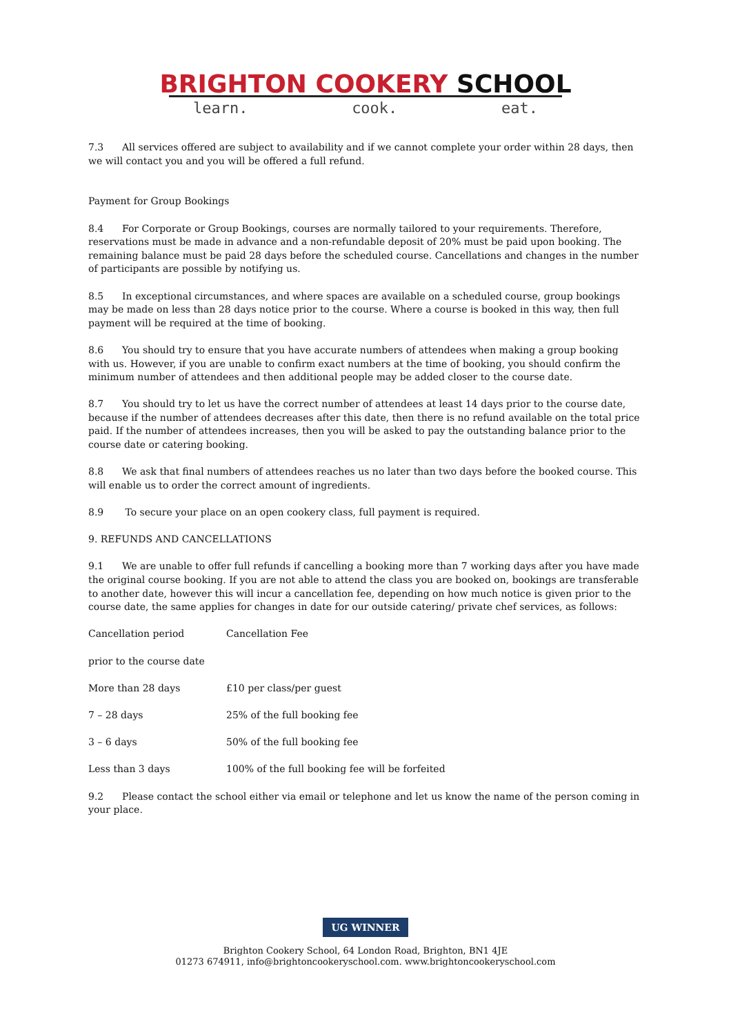BRIGHTON COOKERY SCHOOL
learn. cook. eat.
7.3 All services offered are subject to availability and if we cannot complete your order within 28 days, then we will contact you and you will be offered a full refund.
Payment for Group Bookings
8.4 For Corporate or Group Bookings, courses are normally tailored to your requirements. Therefore, reservations must be made in advance and a non-refundable deposit of 20% must be paid upon booking. The remaining balance must be paid 28 days before the scheduled course. Cancellations and changes in the number of participants are possible by notifying us.
8.5 In exceptional circumstances, and where spaces are available on a scheduled course, group bookings may be made on less than 28 days notice prior to the course. Where a course is booked in this way, then full payment will be required at the time of booking.
8.6 You should try to ensure that you have accurate numbers of attendees when making a group booking with us. However, if you are unable to confirm exact numbers at the time of booking, you should confirm the minimum number of attendees and then additional people may be added closer to the course date.
8.7 You should try to let us have the correct number of attendees at least 14 days prior to the course date, because if the number of attendees decreases after this date, then there is no refund available on the total price paid. If the number of attendees increases, then you will be asked to pay the outstanding balance prior to the course date or catering booking.
8.8 We ask that final numbers of attendees reaches us no later than two days before the booked course. This will enable us to order the correct amount of ingredients.
8.9 To secure your place on an open cookery class, full payment is required.
9. REFUNDS AND CANCELLATIONS
9.1 We are unable to offer full refunds if cancelling a booking more than 7 working days after you have made the original course booking. If you are not able to attend the class you are booked on, bookings are transferable to another date, however this will incur a cancellation fee, depending on how much notice is given prior to the course date, the same applies for changes in date for our outside catering/ private chef services, as follows:
| Cancellation period | Cancellation Fee |
| prior to the course date | |
| More than 28 days | £10 per class/per guest |
| 7 – 28 days | 25% of the full booking fee |
| 3 – 6 days | 50% of the full booking fee |
| Less than 3 days | 100% of the full booking fee will be forfeited |
9.2 Please contact the school either via email or telephone and let us know the name of the person coming in your place.
UG WINNER
Brighton Cookery School, 64 London Road, Brighton, BN1 4JE
01273 674911, info@brightoncookeryschool.com. www.brightoncookeryschool.com